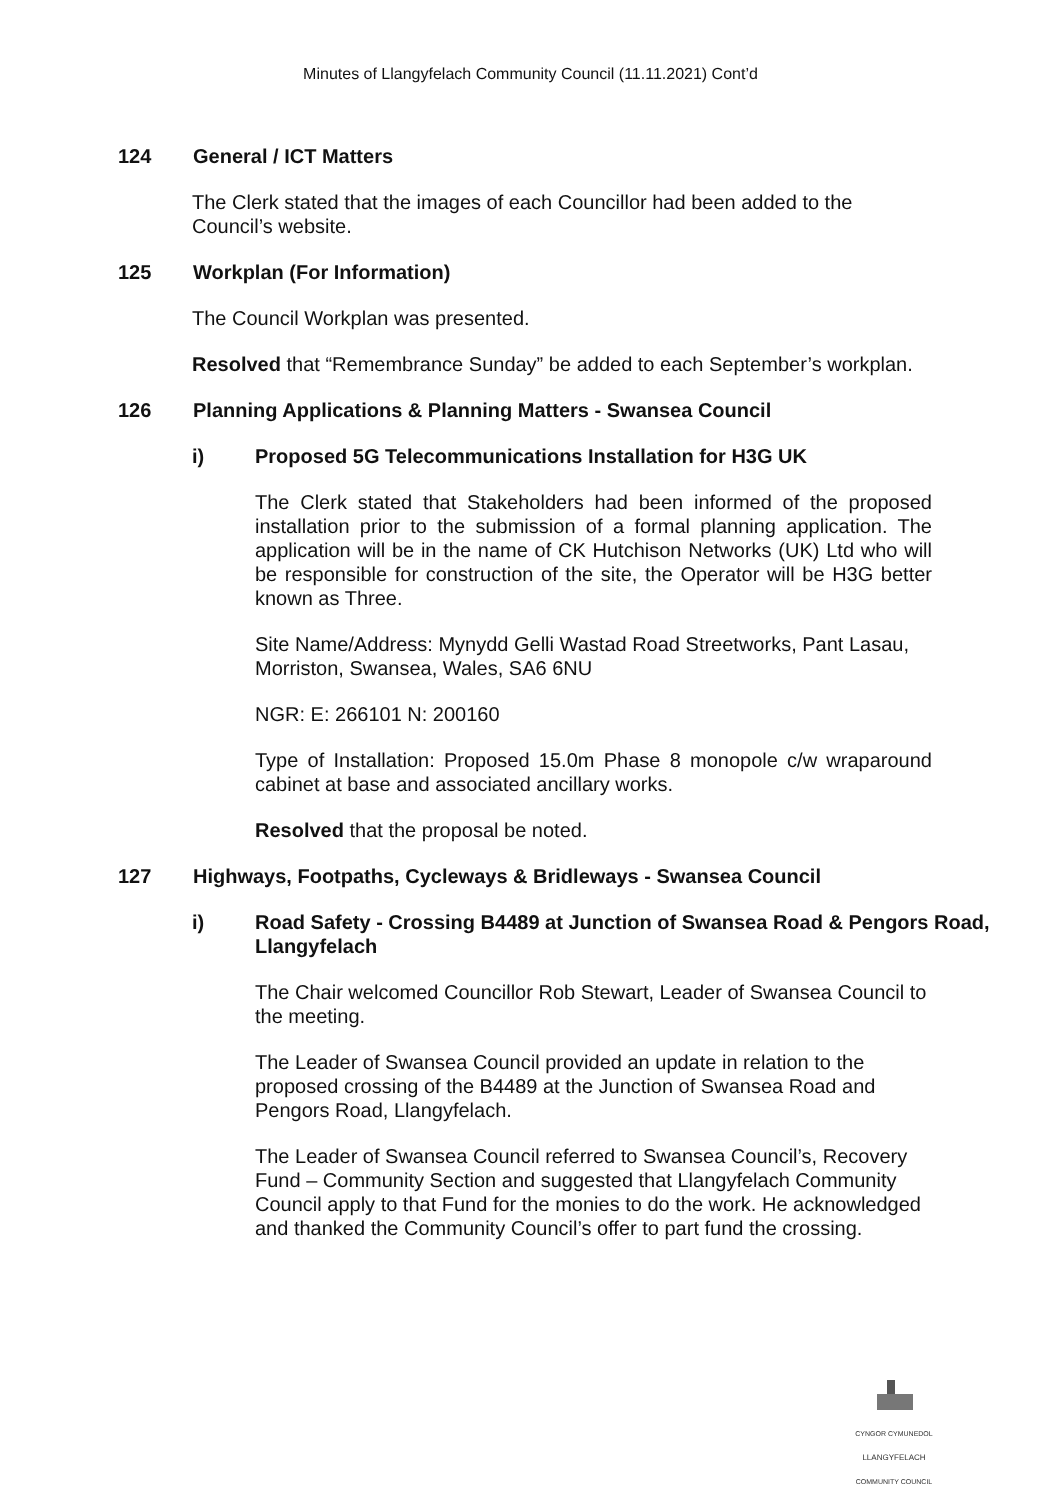Minutes of Llangyfelach Community Council (11.11.2021) Cont’d
124 General / ICT Matters
The Clerk stated that the images of each Councillor had been added to the Council’s website.
125 Workplan (For Information)
The Council Workplan was presented.
Resolved that “Remembrance Sunday” be added to each September’s workplan.
126 Planning Applications & Planning Matters - Swansea Council
i) Proposed 5G Telecommunications Installation for H3G UK
The Clerk stated that Stakeholders had been informed of the proposed installation prior to the submission of a formal planning application. The application will be in the name of CK Hutchison Networks (UK) Ltd who will be responsible for construction of the site, the Operator will be H3G better known as Three.
Site Name/Address: Mynydd Gelli Wastad Road Streetworks, Pant Lasau, Morriston, Swansea, Wales, SA6 6NU
NGR: E: 266101 N: 200160
Type of Installation: Proposed 15.0m Phase 8 monopole c/w wraparound cabinet at base and associated ancillary works.
Resolved that the proposal be noted.
127 Highways, Footpaths, Cycleways & Bridleways - Swansea Council
i) Road Safety - Crossing B4489 at Junction of Swansea Road & Pengors Road, Llangyfelach
The Chair welcomed Councillor Rob Stewart, Leader of Swansea Council to the meeting.
The Leader of Swansea Council provided an update in relation to the proposed crossing of the B4489 at the Junction of Swansea Road and Pengors Road, Llangyfelach.
The Leader of Swansea Council referred to Swansea Council’s, Recovery Fund – Community Section and suggested that Llangyfelach Community Council apply to that Fund for the monies to do the work. He acknowledged and thanked the Community Council’s offer to part fund the crossing.
CYNGOR CYMUNEDOL
LLANGYFELACH
COMMUNITY COUNCIL